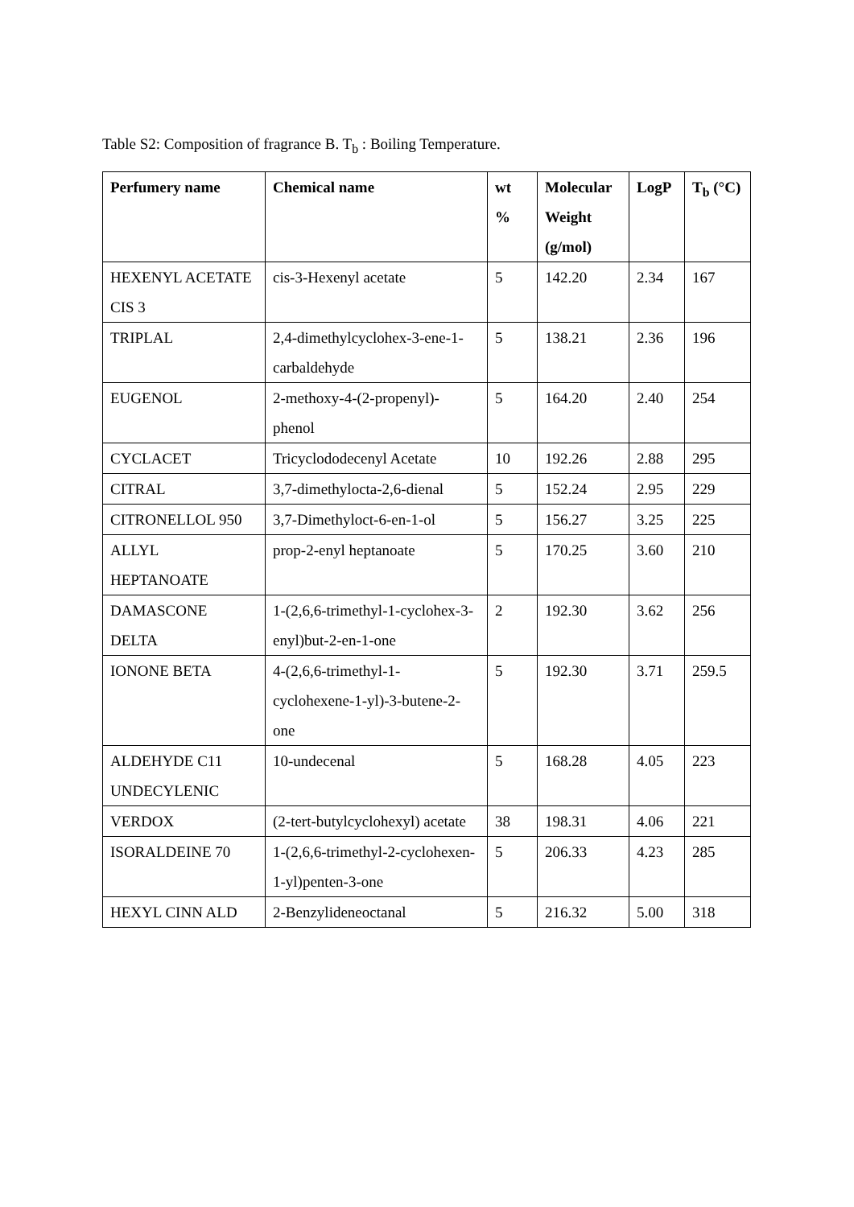Table S2: Composition of fragrance B. T<sub>b</sub> : Boiling Temperature.
| Perfumery name | Chemical name | wt % | Molecular Weight (g/mol) | LogP | T<sub>b</sub> (°C) |
| --- | --- | --- | --- | --- | --- |
| HEXENYL ACETATE CIS 3 | cis-3-Hexenyl acetate | 5 | 142.20 | 2.34 | 167 |
| TRIPLAL | 2,4-dimethylcyclohex-3-ene-1-carbaldehyde | 5 | 138.21 | 2.36 | 196 |
| EUGENOL | 2-methoxy-4-(2-propenyl)-phenol | 5 | 164.20 | 2.40 | 254 |
| CYCLACET | Tricyclododecenyl Acetate | 10 | 192.26 | 2.88 | 295 |
| CITRAL | 3,7-dimethylocta-2,6-dienal | 5 | 152.24 | 2.95 | 229 |
| CITRONELLOL 950 | 3,7-Dimethyloct-6-en-1-ol | 5 | 156.27 | 3.25 | 225 |
| ALLYL HEPTANOATE | prop-2-enyl heptanoate | 5 | 170.25 | 3.60 | 210 |
| DAMASCONE DELTA | 1-(2,6,6-trimethyl-1-cyclohex-3-enyl)but-2-en-1-one | 2 | 192.30 | 3.62 | 256 |
| IONONE BETA | 4-(2,6,6-trimethyl-1-cyclohexene-1-yl)-3-butene-2-one | 5 | 192.30 | 3.71 | 259.5 |
| ALDEHYDE C11 UNDECYLENIC | 10-undecenal | 5 | 168.28 | 4.05 | 223 |
| VERDOX | (2-tert-butylcyclohexyl) acetate | 38 | 198.31 | 4.06 | 221 |
| ISORALDEINE 70 | 1-(2,6,6-trimethyl-2-cyclohexen-1-yl)penten-3-one | 5 | 206.33 | 4.23 | 285 |
| HEXYL CINN ALD | 2-Benzylideneoctanal | 5 | 216.32 | 5.00 | 318 |